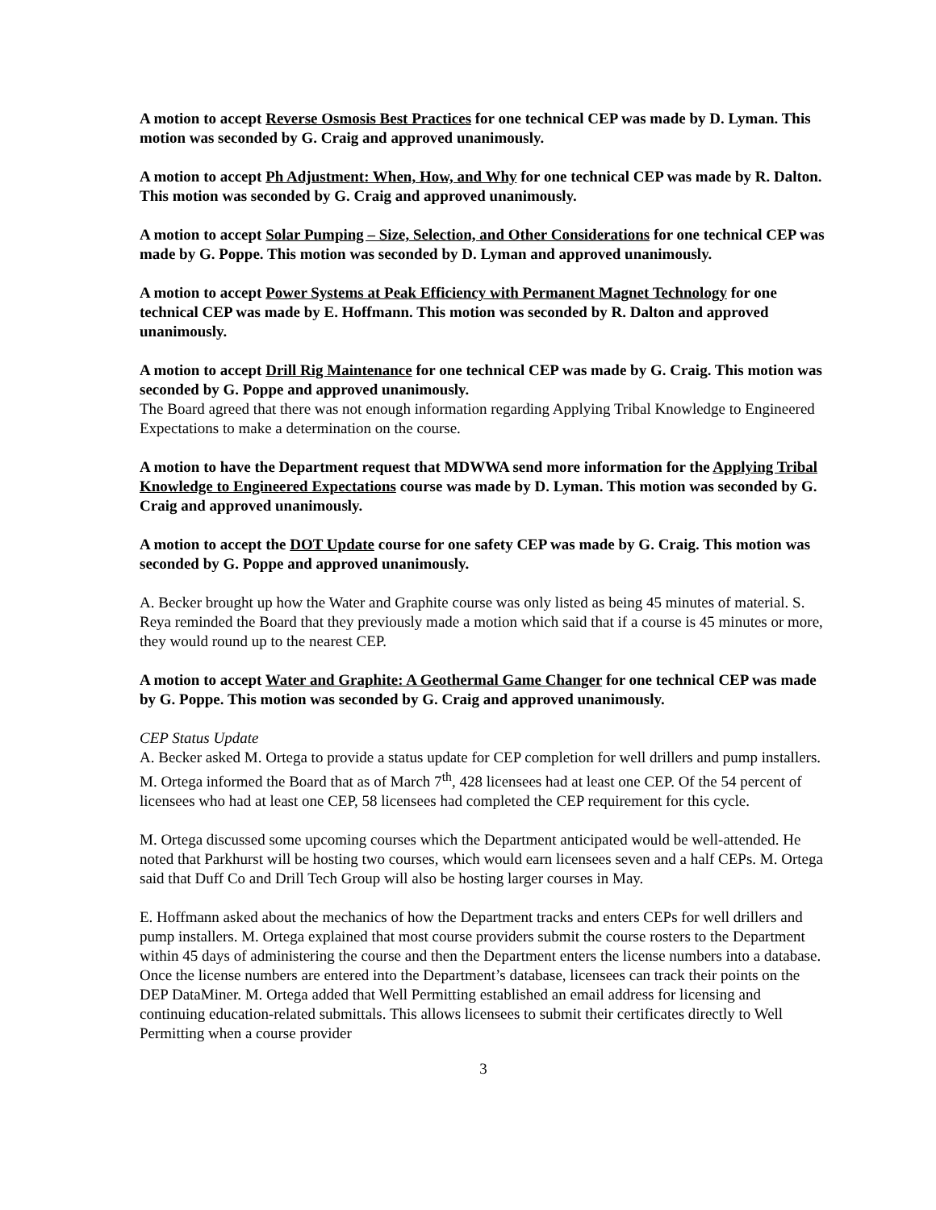A motion to accept Reverse Osmosis Best Practices for one technical CEP was made by D. Lyman. This motion was seconded by G. Craig and approved unanimously.
A motion to accept Ph Adjustment: When, How, and Why for one technical CEP was made by R. Dalton. This motion was seconded by G. Craig and approved unanimously.
A motion to accept Solar Pumping – Size, Selection, and Other Considerations for one technical CEP was made by G. Poppe. This motion was seconded by D. Lyman and approved unanimously.
A motion to accept Power Systems at Peak Efficiency with Permanent Magnet Technology for one technical CEP was made by E. Hoffmann. This motion was seconded by R. Dalton and approved unanimously.
A motion to accept Drill Rig Maintenance for one technical CEP was made by G. Craig. This motion was seconded by G. Poppe and approved unanimously.
The Board agreed that there was not enough information regarding Applying Tribal Knowledge to Engineered Expectations to make a determination on the course.
A motion to have the Department request that MDWWA send more information for the Applying Tribal Knowledge to Engineered Expectations course was made by D. Lyman. This motion was seconded by G. Craig and approved unanimously.
A motion to accept the DOT Update course for one safety CEP was made by G. Craig. This motion was seconded by G. Poppe and approved unanimously.
A. Becker brought up how the Water and Graphite course was only listed as being 45 minutes of material. S. Reya reminded the Board that they previously made a motion which said that if a course is 45 minutes or more, they would round up to the nearest CEP.
A motion to accept Water and Graphite: A Geothermal Game Changer for one technical CEP was made by G. Poppe. This motion was seconded by G. Craig and approved unanimously.
CEP Status Update
A. Becker asked M. Ortega to provide a status update for CEP completion for well drillers and pump installers. M. Ortega informed the Board that as of March 7<sup>th</sup>, 428 licensees had at least one CEP. Of the 54 percent of licensees who had at least one CEP, 58 licensees had completed the CEP requirement for this cycle.
M. Ortega discussed some upcoming courses which the Department anticipated would be well-attended. He noted that Parkhurst will be hosting two courses, which would earn licensees seven and a half CEPs. M. Ortega said that Duff Co and Drill Tech Group will also be hosting larger courses in May.
E. Hoffmann asked about the mechanics of how the Department tracks and enters CEPs for well drillers and pump installers. M. Ortega explained that most course providers submit the course rosters to the Department within 45 days of administering the course and then the Department enters the license numbers into a database. Once the license numbers are entered into the Department’s database, licensees can track their points on the DEP DataMiner. M. Ortega added that Well Permitting established an email address for licensing and continuing education-related submittals. This allows licensees to submit their certificates directly to Well Permitting when a course provider
3